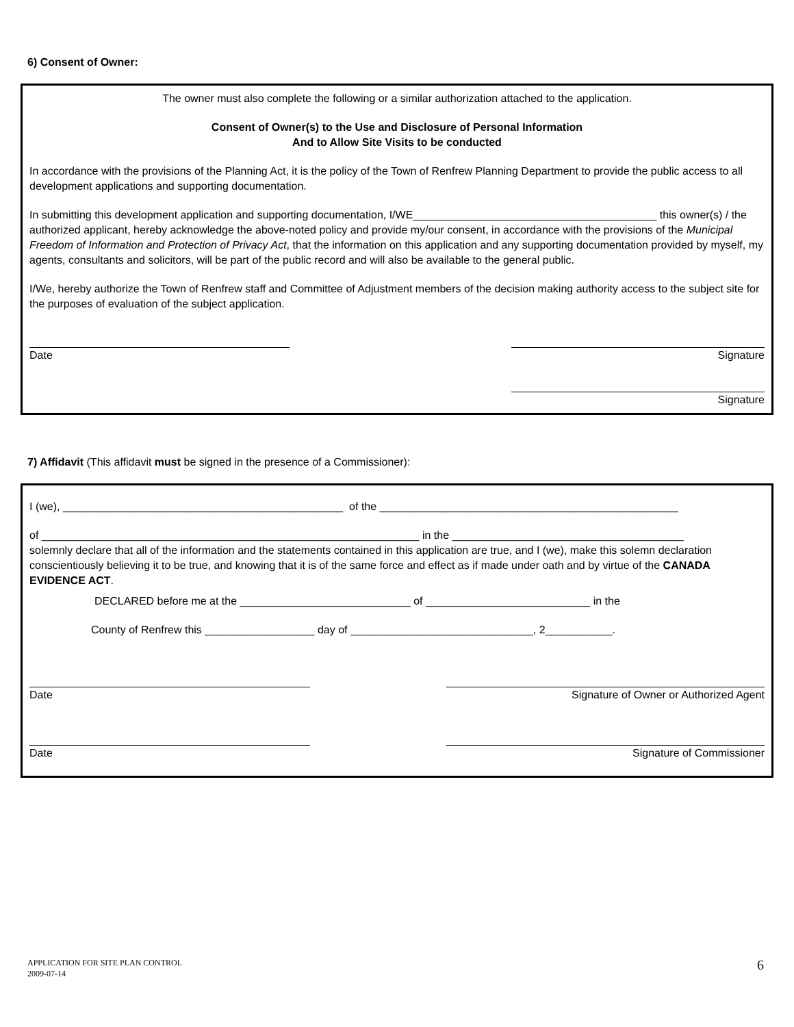6) Consent of Owner:
The owner must also complete the following or a similar authorization attached to the application.
Consent of Owner(s) to the Use and Disclosure of Personal Information
And to Allow Site Visits to be conducted
In accordance with the provisions of the Planning Act, it is the policy of the Town of Renfrew Planning Department to provide the public access to all development applications and supporting documentation.
In submitting this development application and supporting documentation, I/WE________________________________________ this owner(s) / the authorized applicant, hereby acknowledge the above-noted policy and provide my/our consent, in accordance with the provisions of the Municipal Freedom of Information and Protection of Privacy Act, that the information on this application and any supporting documentation provided by myself, my agents, consultants and solicitors, will be part of the public record and will also be available to the general public.
I/We, hereby authorize the Town of Renfrew staff and Committee of Adjustment members of the decision making authority access to the subject site for the purposes of evaluation of the subject application.
Date Signature
Signature
7) Affidavit (This affidavit must be signed in the presence of a Commissioner):
I (we), ______________________________________________ of the _________________________________________________
of ______________________________________________________________ in the ______________________________________
solemnly declare that all of the information and the statements contained in this application are true, and I (we), make this solemn declaration conscientiously believing it to be true, and knowing that it is of the same force and effect as if made under oath and by virtue of the CANADA EVIDENCE ACT.
DECLARED before me at the ____________________________ of ___________________________ in the
County of Renfrew this __________________ day of ______________________________, 2___________.
Date Signature of Owner or Authorized Agent
Date Signature of Commissioner
APPLICATION FOR SITE PLAN CONTROL
2009-07-14
6